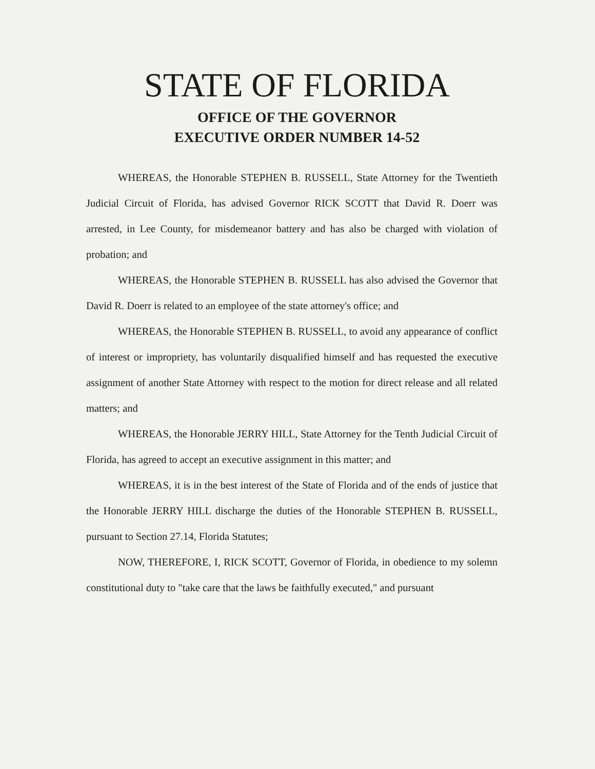STATE OF FLORIDA
OFFICE OF THE GOVERNOR
EXECUTIVE ORDER NUMBER 14-52
WHEREAS, the Honorable STEPHEN B. RUSSELL, State Attorney for the Twentieth Judicial Circuit of Florida, has advised Governor RICK SCOTT that David R. Doerr was arrested, in Lee County, for misdemeanor battery and has also be charged with violation of probation; and
WHEREAS, the Honorable STEPHEN B. RUSSELL has also advised the Governor that David R. Doerr is related to an employee of the state attorney's office; and
WHEREAS, the Honorable STEPHEN B. RUSSELL, to avoid any appearance of conflict of interest or impropriety, has voluntarily disqualified himself and has requested the executive assignment of another State Attorney with respect to the motion for direct release and all related matters; and
WHEREAS, the Honorable JERRY HILL, State Attorney for the Tenth Judicial Circuit of Florida, has agreed to accept an executive assignment in this matter; and
WHEREAS, it is in the best interest of the State of Florida and of the ends of justice that the Honorable JERRY HILL discharge the duties of the Honorable STEPHEN B. RUSSELL, pursuant to Section 27.14, Florida Statutes;
NOW, THEREFORE, I, RICK SCOTT, Governor of Florida, in obedience to my solemn constitutional duty to "take care that the laws be faithfully executed," and pursuant